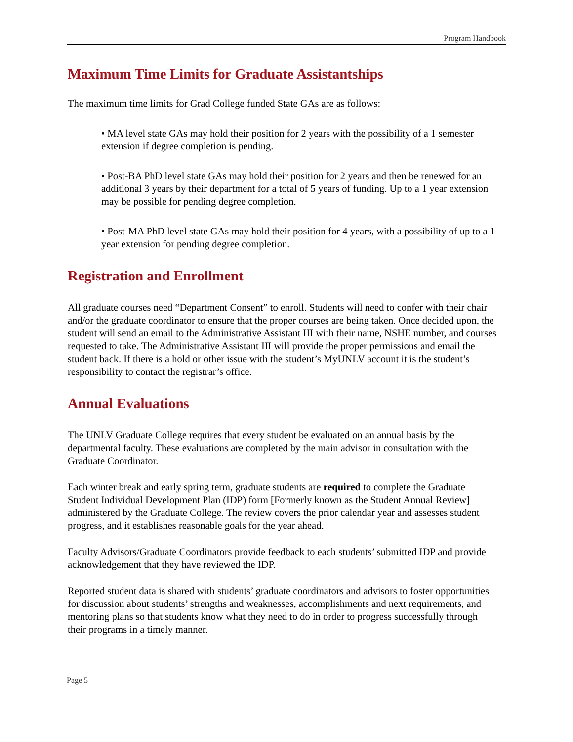Program Handbook
Maximum Time Limits for Graduate Assistantships
The maximum time limits for Grad College funded State GAs are as follows:
• MA level state GAs may hold their position for 2 years with the possibility of a 1 semester extension if degree completion is pending.
• Post-BA PhD level state GAs may hold their position for 2 years and then be renewed for an additional 3 years by their department for a total of 5 years of funding. Up to a 1 year extension may be possible for pending degree completion.
• Post-MA PhD level state GAs may hold their position for 4 years, with a possibility of up to a 1 year extension for pending degree completion.
Registration and Enrollment
All graduate courses need “Department Consent” to enroll. Students will need to confer with their chair and/or the graduate coordinator to ensure that the proper courses are being taken. Once decided upon, the student will send an email to the Administrative Assistant III with their name, NSHE number, and courses requested to take. The Administrative Assistant III will provide the proper permissions and email the student back. If there is a hold or other issue with the student’s MyUNLV account it is the student’s responsibility to contact the registrar’s office.
Annual Evaluations
The UNLV Graduate College requires that every student be evaluated on an annual basis by the departmental faculty. These evaluations are completed by the main advisor in consultation with the Graduate Coordinator.
Each winter break and early spring term, graduate students are required to complete the Graduate Student Individual Development Plan (IDP) form [Formerly known as the Student Annual Review] administered by the Graduate College. The review covers the prior calendar year and assesses student progress, and it establishes reasonable goals for the year ahead.
Faculty Advisors/Graduate Coordinators provide feedback to each students’ submitted IDP and provide acknowledgement that they have reviewed the IDP.
Reported student data is shared with students’ graduate coordinators and advisors to foster opportunities for discussion about students’ strengths and weaknesses, accomplishments and next requirements, and mentoring plans so that students know what they need to do in order to progress successfully through their programs in a timely manner.
Page 5